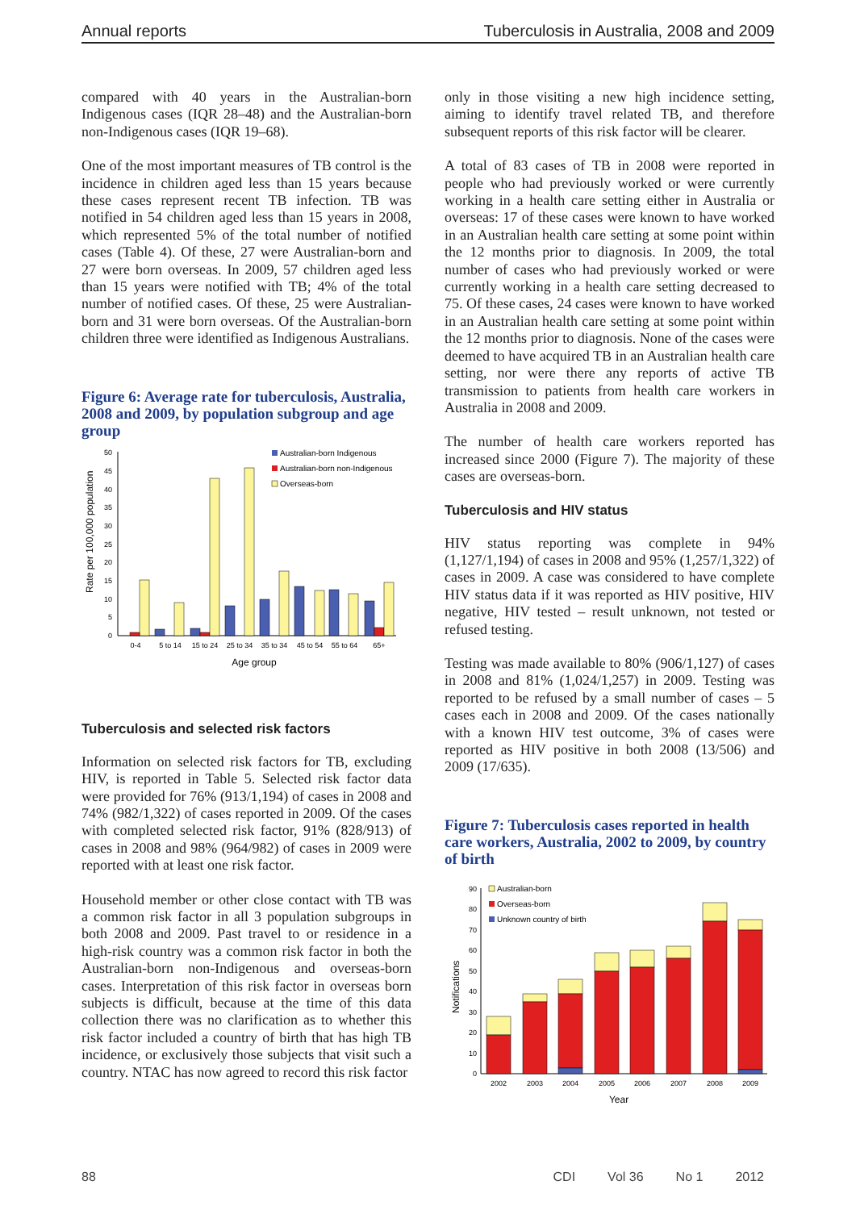Annual reports Tuberculosis in Australia, 2008 and 2009
compared with 40 years in the Australian-born Indigenous cases (IQR 28–48) and the Australian-born non-Indigenous cases (IQR 19–68).
One of the most important measures of TB control is the incidence in children aged less than 15 years because these cases represent recent TB infection. TB was notified in 54 children aged less than 15 years in 2008, which represented 5% of the total number of notified cases (Table 4). Of these, 27 were Australian-born and 27 were born overseas. In 2009, 57 children aged less than 15 years were notified with TB; 4% of the total number of notified cases. Of these, 25 were Australian-born and 31 were born overseas. Of the Australian-born children three were identified as Indigenous Australians.
Figure 6: Average rate for tuberculosis, Australia, 2008 and 2009, by population subgroup and age group
Rate per 100,000 population
50
45
40
35
30
25
20
15
10
5
0
0-4
5 to 14
15 to 24
25 to 34
35 to 34
45 to 54
55 to 64
65+
Age group
Australian-born Indigenous
Australian-born non-Indigenous
Overseas-born
Tuberculosis and selected risk factors
Information on selected risk factors for TB, excluding HIV, is reported in Table 5. Selected risk factor data were provided for 76% (913/1,194) of cases in 2008 and 74% (982/1,322) of cases reported in 2009. Of the cases with completed selected risk factor, 91% (828/913) of cases in 2008 and 98% (964/982) of cases in 2009 were reported with at least one risk factor.
Household member or other close contact with TB was a common risk factor in all 3 population subgroups in both 2008 and 2009. Past travel to or residence in a high-risk country was a common risk factor in both the Australian-born non-Indigenous and overseas-born cases. Interpretation of this risk factor in overseas born subjects is difficult, because at the time of this data collection there was no clarification as to whether this risk factor included a country of birth that has high TB incidence, or exclusively those subjects that visit such a country. NTAC has now agreed to record this risk factor
only in those visiting a new high incidence setting, aiming to identify travel related TB, and therefore subsequent reports of this risk factor will be clearer.
A total of 83 cases of TB in 2008 were reported in people who had previously worked or were currently working in a health care setting either in Australia or overseas: 17 of these cases were known to have worked in an Australian health care setting at some point within the 12 months prior to diagnosis. In 2009, the total number of cases who had previously worked or were currently working in a health care setting decreased to 75. Of these cases, 24 cases were known to have worked in an Australian health care setting at some point within the 12 months prior to diagnosis. None of the cases were deemed to have acquired TB in an Australian health care setting, nor were there any reports of active TB transmission to patients from health care workers in Australia in 2008 and 2009.
The number of health care workers reported has increased since 2000 (Figure 7). The majority of these cases are overseas-born.
Tuberculosis and HIV status
HIV status reporting was complete in 94% (1,127/1,194) of cases in 2008 and 95% (1,257/1,322) of cases in 2009. A case was considered to have complete HIV status data if it was reported as HIV positive, HIV negative, HIV tested – result unknown, not tested or refused testing.
Testing was made available to 80% (906/1,127) of cases in 2008 and 81% (1,024/1,257) in 2009. Testing was reported to be refused by a small number of cases – 5 cases each in 2008 and 2009. Of the cases nationally with a known HIV test outcome, 3% of cases were reported as HIV positive in both 2008 (13/506) and 2009 (17/635).
Figure 7: Tuberculosis cases reported in health care workers, Australia, 2002 to 2009, by country of birth
Notifications
90
80
70
60
50
40
30
20
10
0
2002
2003
2004
2005
2006
2007
2008
2009
Year
Australian-born
Overseas-born
Unknown country of birth
88 CDI Vol 36 No 1 2012